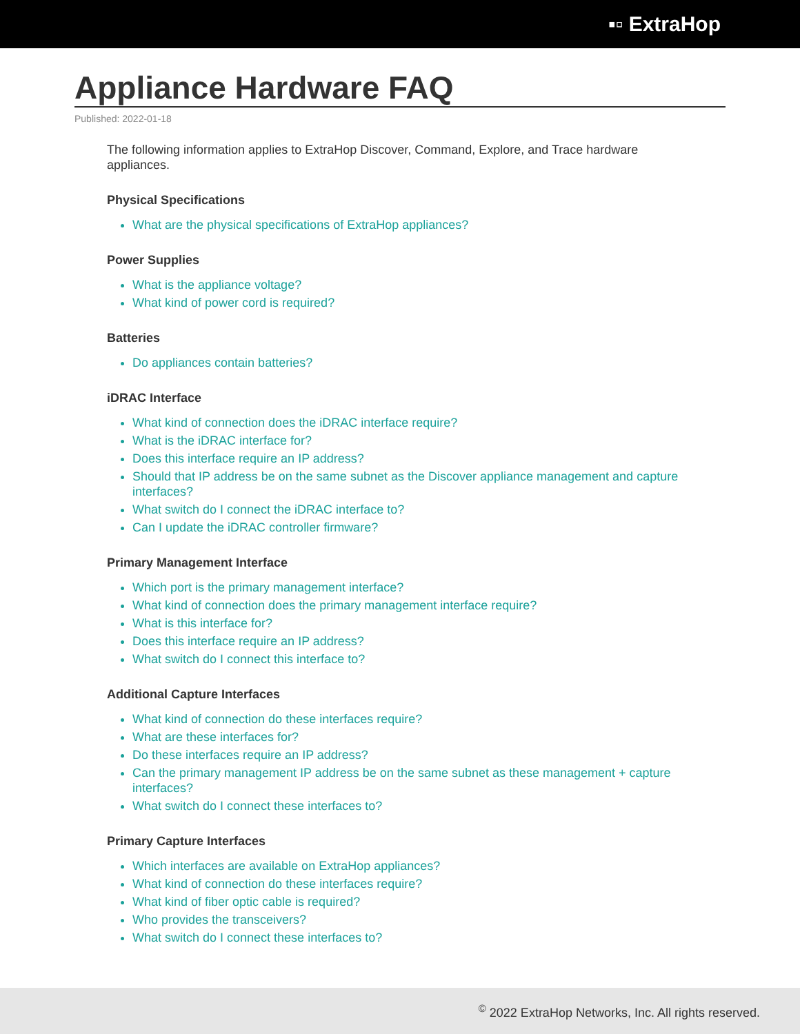▪▫ ExtraHop
Appliance Hardware FAQ
Published: 2022-01-18
The following information applies to ExtraHop Discover, Command, Explore, and Trace hardware appliances.
Physical Specifications
What are the physical specifications of ExtraHop appliances?
Power Supplies
What is the appliance voltage?
What kind of power cord is required?
Batteries
Do appliances contain batteries?
iDRAC Interface
What kind of connection does the iDRAC interface require?
What is the iDRAC interface for?
Does this interface require an IP address?
Should that IP address be on the same subnet as the Discover appliance management and capture interfaces?
What switch do I connect the iDRAC interface to?
Can I update the iDRAC controller firmware?
Primary Management Interface
Which port is the primary management interface?
What kind of connection does the primary management interface require?
What is this interface for?
Does this interface require an IP address?
What switch do I connect this interface to?
Additional Capture Interfaces
What kind of connection do these interfaces require?
What are these interfaces for?
Do these interfaces require an IP address?
Can the primary management IP address be on the same subnet as these management + capture interfaces?
What switch do I connect these interfaces to?
Primary Capture Interfaces
Which interfaces are available on ExtraHop appliances?
What kind of connection do these interfaces require?
What kind of fiber optic cable is required?
Who provides the transceivers?
What switch do I connect these interfaces to?
<sup>©</sup> 2022 ExtraHop Networks, Inc. All rights reserved.